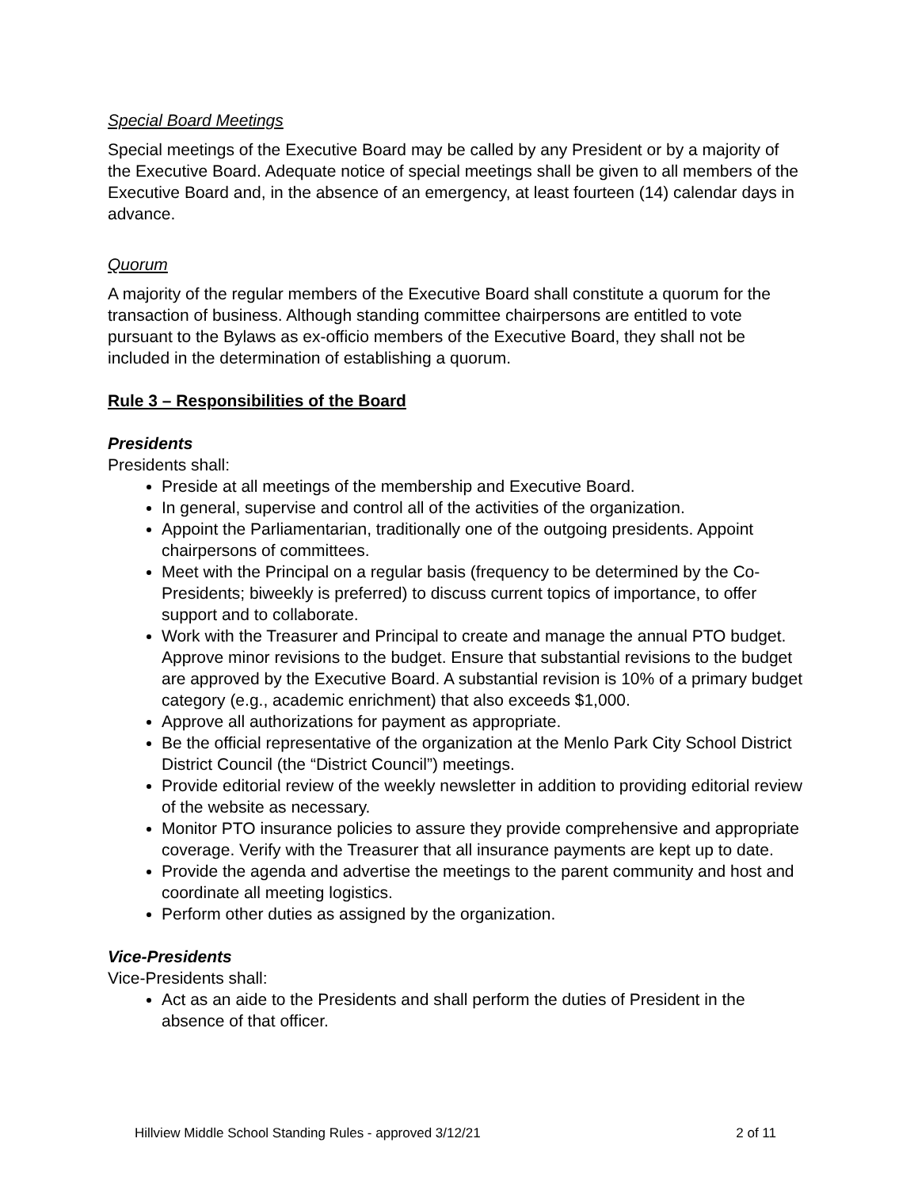Special Board Meetings
Special meetings of the Executive Board may be called by any President or by a majority of the Executive Board. Adequate notice of special meetings shall be given to all members of the Executive Board and, in the absence of an emergency, at least fourteen (14) calendar days in advance.
Quorum
A majority of the regular members of the Executive Board shall constitute a quorum for the transaction of business. Although standing committee chairpersons are entitled to vote pursuant to the Bylaws as ex-officio members of the Executive Board, they shall not be included in the determination of establishing a quorum.
Rule 3 – Responsibilities of the Board
Presidents
Presidents shall:
Preside at all meetings of the membership and Executive Board.
In general, supervise and control all of the activities of the organization.
Appoint the Parliamentarian, traditionally one of the outgoing presidents. Appoint chairpersons of committees.
Meet with the Principal on a regular basis (frequency to be determined by the Co-Presidents; biweekly is preferred) to discuss current topics of importance, to offer support and to collaborate.
Work with the Treasurer and Principal to create and manage the annual PTO budget. Approve minor revisions to the budget. Ensure that substantial revisions to the budget are approved by the Executive Board. A substantial revision is 10% of a primary budget category (e.g., academic enrichment) that also exceeds $1,000.
Approve all authorizations for payment as appropriate.
Be the official representative of the organization at the Menlo Park City School District District Council (the “District Council”) meetings.
Provide editorial review of the weekly newsletter in addition to providing editorial review of the website as necessary.
Monitor PTO insurance policies to assure they provide comprehensive and appropriate coverage. Verify with the Treasurer that all insurance payments are kept up to date.
Provide the agenda and advertise the meetings to the parent community and host and coordinate all meeting logistics.
Perform other duties as assigned by the organization.
Vice-Presidents
Vice-Presidents shall:
Act as an aide to the Presidents and shall perform the duties of President in the absence of that officer.
Hillview Middle School Standing Rules - approved 3/12/21 2 of 11